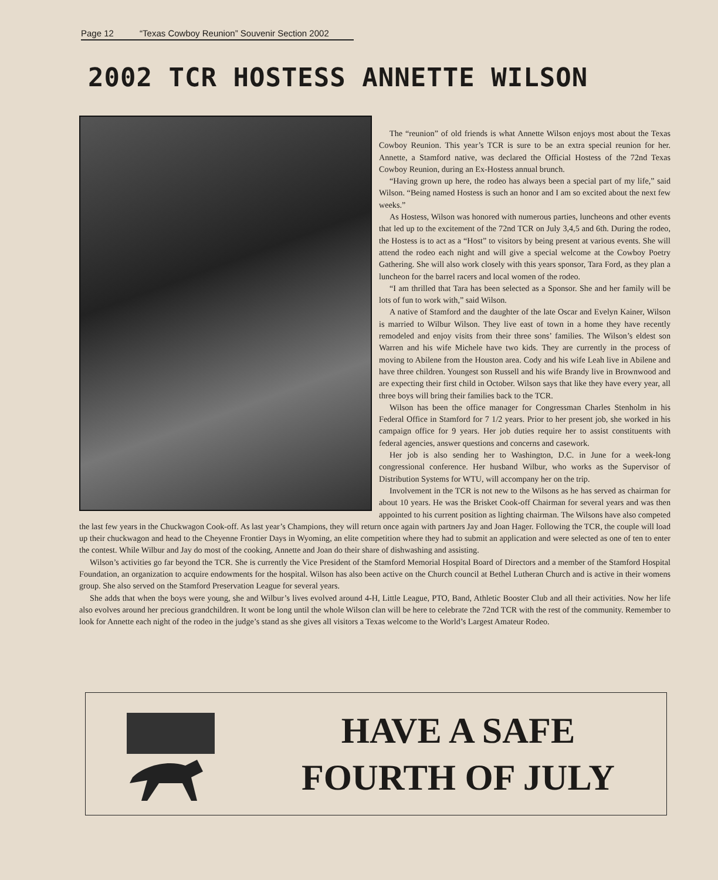Page 12 “Texas Cowboy Reunion” Souvenir Section 2002
2002 TCR HOSTESS ANNETTE WILSON
The “reunion” of old friends is what Annette Wilson enjoys most about the Texas Cowboy Reunion. This year’s TCR is sure to be an extra special reunion for her. Annette, a Stamford native, was declared the Official Hostess of the 72nd Texas Cowboy Reunion, during an Ex-Hostess annual brunch.
“Having grown up here, the rodeo has always been a special part of my life,” said Wilson. “Being named Hostess is such an honor and I am so excited about the next few weeks.”
As Hostess, Wilson was honored with numerous parties, luncheons and other events that led up to the excitement of the 72nd TCR on July 3,4,5 and 6th. During the rodeo, the Hostess is to act as a “Host” to visitors by being present at various events. She will attend the rodeo each night and will give a special welcome at the Cowboy Poetry Gathering. She will also work closely with this years sponsor, Tara Ford, as they plan a luncheon for the barrel racers and local women of the rodeo.
“I am thrilled that Tara has been selected as a Sponsor. She and her family will be lots of fun to work with,” said Wilson.
A native of Stamford and the daughter of the late Oscar and Evelyn Kainer, Wilson is married to Wilbur Wilson. They live east of town in a home they have recently remodeled and enjoy visits from their three sons’ families. The Wilson’s eldest son Warren and his wife Michele have two kids. They are currently in the process of moving to Abilene from the Houston area. Cody and his wife Leah live in Abilene and have three children. Youngest son Russell and his wife Brandy live in Brownwood and are expecting their first child in October. Wilson says that like they have every year, all three boys will bring their families back to the TCR.
Wilson has been the office manager for Congressman Charles Stenholm in his Federal Office in Stamford for 7 1/2 years. Prior to her present job, she worked in his campaign office for 9 years. Her job duties require her to assist constituents with federal agencies, answer questions and concerns and casework.
Her job is also sending her to Washington, D.C. in June for a week-long congressional conference. Her husband Wilbur, who works as the Supervisor of Distribution Systems for WTU, will accompany her on the trip.
Involvement in the TCR is not new to the Wilsons as he has served as chairman for about 10 years. He was the Brisket Cook-off Chairman for several years and was then appointed to his current position as lighting chairman. The Wilsons have also competed the last few years in the Chuckwagon Cook-off. As last year’s Champions, they will return once again with partners Jay and Joan Hager. Following the TCR, the couple will load up their chuckwagon and head to the Cheyenne Frontier Days in Wyoming, an elite competition where they had to submit an application and were selected as one of ten to enter the contest. While Wilbur and Jay do most of the cooking, Annette and Joan do their share of dishwashing and assisting.
Wilson’s activities go far beyond the TCR. She is currently the Vice President of the Stamford Memorial Hospital Board of Directors and a member of the Stamford Hospital Foundation, an organization to acquire endowments for the hospital. Wilson has also been active on the Church council at Bethel Lutheran Church and is active in their womens group. She also served on the Stamford Preservation League for several years.
She adds that when the boys were young, she and Wilbur’s lives evolved around 4-H, Little League, PTO, Band, Athletic Booster Club and all their activities. Now her life also evolves around her precious grandchildren. It wont be long until the whole Wilson clan will be here to celebrate the 72nd TCR with the rest of the community. Remember to look for Annette each night of the rodeo in the judge’s stand as she gives all visitors a Texas welcome to the World’s Largest Amateur Rodeo.
HAVE A SAFE
FOURTH OF JULY